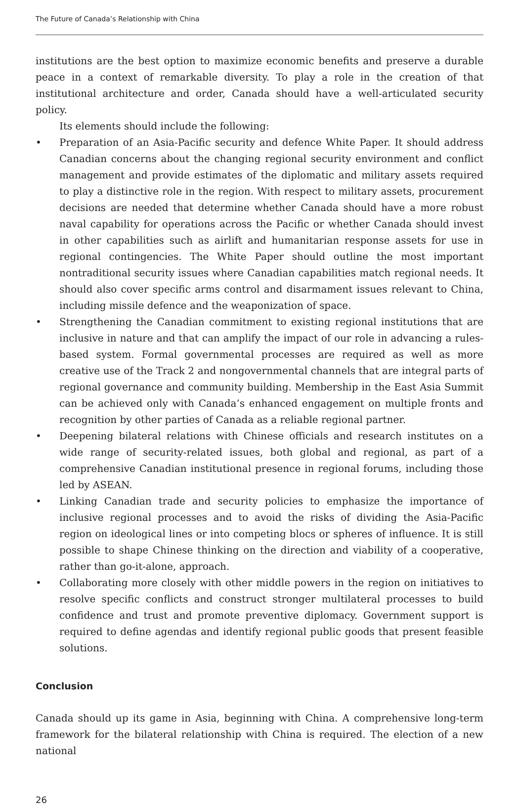The Future of Canada’s Relationship with China
institutions are the best option to maximize economic benefits and preserve a durable peace in a context of remarkable diversity. To play a role in the creation of that institutional architecture and order, Canada should have a well-articulated security policy.
Its elements should include the following:
• Preparation of an Asia-Pacific security and defence White Paper. It should address Canadian concerns about the changing regional security environment and conflict management and provide estimates of the diplomatic and military assets required to play a distinctive role in the region. With respect to military assets, procurement decisions are needed that determine whether Canada should have a more robust naval capability for operations across the Pacific or whether Canada should invest in other capabilities such as airlift and humanitarian response assets for use in regional contingencies. The White Paper should outline the most important nontraditional security issues where Canadian capabilities match regional needs. It should also cover specific arms control and disarmament issues relevant to China, including missile defence and the weaponization of space.
• Strengthening the Canadian commitment to existing regional institutions that are inclusive in nature and that can amplify the impact of our role in advancing a rules-based system. Formal governmental processes are required as well as more creative use of the Track 2 and nongovernmental channels that are integral parts of regional governance and community building. Membership in the East Asia Summit can be achieved only with Canada’s enhanced engagement on multiple fronts and recognition by other parties of Canada as a reliable regional partner.
• Deepening bilateral relations with Chinese officials and research institutes on a wide range of security-related issues, both global and regional, as part of a comprehensive Canadian institutional presence in regional forums, including those led by ASEAN.
• Linking Canadian trade and security policies to emphasize the importance of inclusive regional processes and to avoid the risks of dividing the Asia-Pacific region on ideological lines or into competing blocs or spheres of influence. It is still possible to shape Chinese thinking on the direction and viability of a cooperative, rather than go-it-alone, approach.
• Collaborating more closely with other middle powers in the region on initiatives to resolve specific conflicts and construct stronger multilateral processes to build confidence and trust and promote preventive diplomacy. Government support is required to define agendas and identify regional public goods that present feasible solutions.
Conclusion
Canada should up its game in Asia, beginning with China. A comprehensive long-term framework for the bilateral relationship with China is required. The election of a new national
26